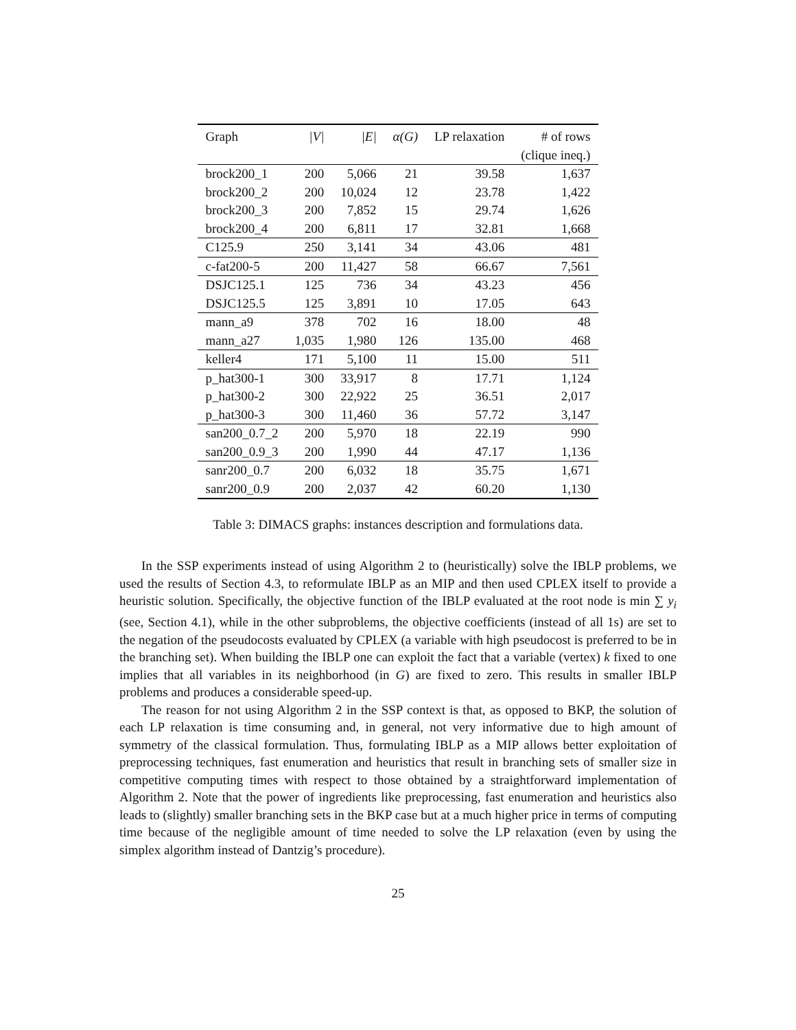| Graph | /V/ | /E/ | α(G) | LP relaxation | # of rows |
| --- | --- | --- | --- | --- | --- |
| | | | | | (clique ineq.) |
| brock200_1 | 200 | 5,066 | 21 | 39.58 | 1,637 |
| brock200_2 | 200 | 10,024 | 12 | 23.78 | 1,422 |
| brock200_3 | 200 | 7,852 | 15 | 29.74 | 1,626 |
| brock200_4 | 200 | 6,811 | 17 | 32.81 | 1,668 |
| C125.9 | 250 | 3,141 | 34 | 43.06 | 481 |
| c-fat200-5 | 200 | 11,427 | 58 | 66.67 | 7,561 |
| DSJC125.1 | 125 | 736 | 34 | 43.23 | 456 |
| DSJC125.5 | 125 | 3,891 | 10 | 17.05 | 643 |
| mann_a9 | 378 | 702 | 16 | 18.00 | 48 |
| mann_a27 | 1,035 | 1,980 | 126 | 135.00 | 468 |
| keller4 | 171 | 5,100 | 11 | 15.00 | 511 |
| p_hat300-1 | 300 | 33,917 | 8 | 17.71 | 1,124 |
| p_hat300-2 | 300 | 22,922 | 25 | 36.51 | 2,017 |
| p_hat300-3 | 300 | 11,460 | 36 | 57.72 | 3,147 |
| san200_0.7_2 | 200 | 5,970 | 18 | 22.19 | 990 |
| san200_0.9_3 | 200 | 1,990 | 44 | 47.17 | 1,136 |
| sanr200_0.7 | 200 | 6,032 | 18 | 35.75 | 1,671 |
| sanr200_0.9 | 200 | 2,037 | 42 | 60.20 | 1,130 |
Table 3: DIMACS graphs: instances description and formulations data.
In the SSP experiments instead of using Algorithm 2 to (heuristically) solve the IBLP problems, we used the results of Section 4.3, to reformulate IBLP as an MIP and then used CPLEX itself to provide a heuristic solution. Specifically, the objective function of the IBLP evaluated at the root node is min ∑ y<sub>i</sub> (see, Section 4.1), while in the other subproblems, the objective coefficients (instead of all 1s) are set to the negation of the pseudocosts evaluated by CPLEX (a variable with high pseudocost is preferred to be in the branching set). When building the IBLP one can exploit the fact that a variable (vertex) k fixed to one implies that all variables in its neighborhood (in G) are fixed to zero. This results in smaller IBLP problems and produces a considerable speed-up.
The reason for not using Algorithm 2 in the SSP context is that, as opposed to BKP, the solution of each LP relaxation is time consuming and, in general, not very informative due to high amount of symmetry of the classical formulation. Thus, formulating IBLP as a MIP allows better exploitation of preprocessing techniques, fast enumeration and heuristics that result in branching sets of smaller size in competitive computing times with respect to those obtained by a straightforward implementation of Algorithm 2. Note that the power of ingredients like preprocessing, fast enumeration and heuristics also leads to (slightly) smaller branching sets in the BKP case but at a much higher price in terms of computing time because of the negligible amount of time needed to solve the LP relaxation (even by using the simplex algorithm instead of Dantzig’s procedure).
25